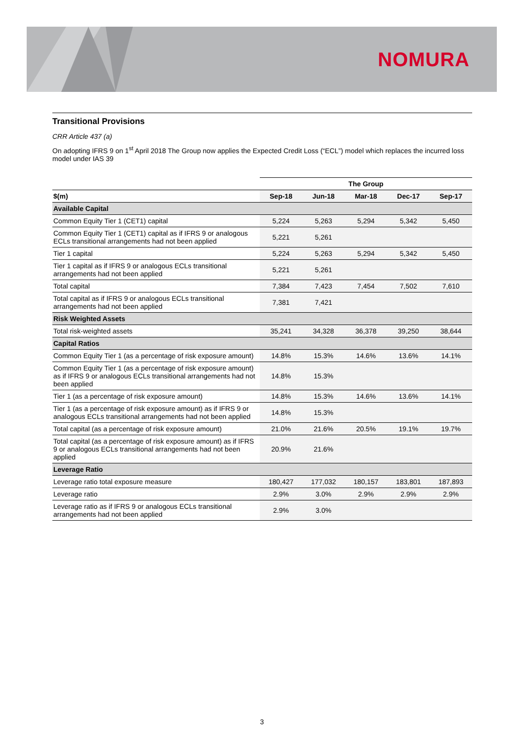NOMURA
Transitional Provisions
CRR Article 437 (a)
On adopting IFRS 9 on 1<sup>st</sup> April 2018 The Group now applies the Expected Credit Loss (“ECL”) model which replaces the incurred loss model under IAS 39
| | The Group | | | | |
| --- | --- | --- | --- | --- | --- |
| $(m) | Sep-18 | Jun-18 | Mar-18 | Dec-17 | Sep-17 |
| Available Capital | | | | | |
| Common Equity Tier 1 (CET1) capital | 5,224 | 5,263 | 5,294 | 5,342 | 5,450 |
| Common Equity Tier 1 (CET1) capital as if IFRS 9 or analogous ECLs transitional arrangements had not been applied | 5,221 | 5,261 | | | |
| Tier 1 capital | 5,224 | 5,263 | 5,294 | 5,342 | 5,450 |
| Tier 1 capital as if IFRS 9 or analogous ECLs transitional arrangements had not been applied | 5,221 | 5,261 | | | |
| Total capital | 7,384 | 7,423 | 7,454 | 7,502 | 7,610 |
| Total capital as if IFRS 9 or analogous ECLs transitional arrangements had not been applied | 7,381 | 7,421 | | | |
| Risk Weighted Assets | | | | | |
| Total risk-weighted assets | 35,241 | 34,328 | 36,378 | 39,250 | 38,644 |
| Capital Ratios | | | | | |
| Common Equity Tier 1 (as a percentage of risk exposure amount) | 14.8% | 15.3% | 14.6% | 13.6% | 14.1% |
| Common Equity Tier 1 (as a percentage of risk exposure amount) as if IFRS 9 or analogous ECLs transitional arrangements had not been applied | 14.8% | 15.3% | | | |
| Tier 1 (as a percentage of risk exposure amount) | 14.8% | 15.3% | 14.6% | 13.6% | 14.1% |
| Tier 1 (as a percentage of risk exposure amount) as if IFRS 9 or analogous ECLs transitional arrangements had not been applied | 14.8% | 15.3% | | | |
| Total capital (as a percentage of risk exposure amount) | 21.0% | 21.6% | 20.5% | 19.1% | 19.7% |
| Total capital (as a percentage of risk exposure amount) as if IFRS 9 or analogous ECLs transitional arrangements had not been applied | 20.9% | 21.6% | | | |
| Leverage Ratio | | | | | |
| Leverage ratio total exposure measure | 180,427 | 177,032 | 180,157 | 183,801 | 187,893 |
| Leverage ratio | 2.9% | 3.0% | 2.9% | 2.9% | 2.9% |
| Leverage ratio as if IFRS 9 or analogous ECLs transitional arrangements had not been applied | 2.9% | 3.0% | | | |
3